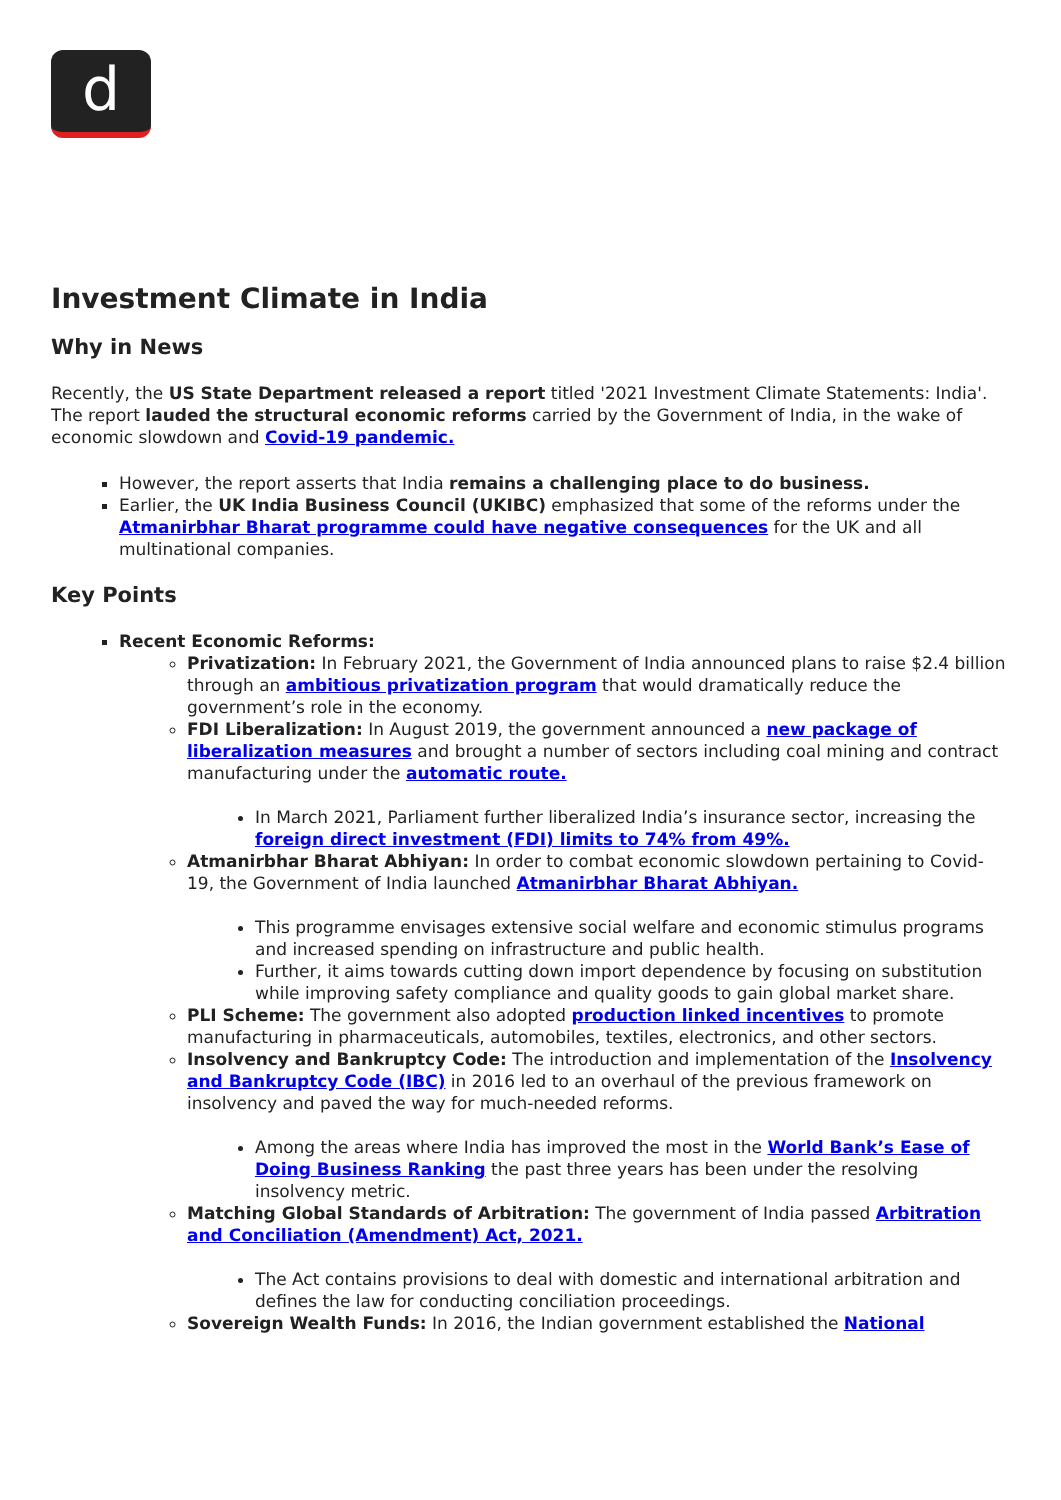d
Investment Climate in India
Why in News
Recently, the US State Department released a report titled '2021 Investment Climate Statements: India'. The report lauded the structural economic reforms carried by the Government of India, in the wake of economic slowdown and Covid-19 pandemic.
However, the report asserts that India remains a challenging place to do business.
Earlier, the UK India Business Council (UKIBC) emphasized that some of the reforms under the Atmanirbhar Bharat programme could have negative consequences for the UK and all multinational companies.
Key Points
Recent Economic Reforms:
Privatization: In February 2021, the Government of India announced plans to raise $2.4 billion through an ambitious privatization program that would dramatically reduce the government’s role in the economy.
FDI Liberalization: In August 2019, the government announced a new package of liberalization measures and brought a number of sectors including coal mining and contract manufacturing under the automatic route.
In March 2021, Parliament further liberalized India’s insurance sector, increasing the foreign direct investment (FDI) limits to 74% from 49%.
Atmanirbhar Bharat Abhiyan: In order to combat economic slowdown pertaining to Covid-19, the Government of India launched Atmanirbhar Bharat Abhiyan.
This programme envisages extensive social welfare and economic stimulus programs and increased spending on infrastructure and public health.
Further, it aims towards cutting down import dependence by focusing on substitution while improving safety compliance and quality goods to gain global market share.
PLI Scheme: The government also adopted production linked incentives to promote manufacturing in pharmaceuticals, automobiles, textiles, electronics, and other sectors.
Insolvency and Bankruptcy Code: The introduction and implementation of the Insolvency and Bankruptcy Code (IBC) in 2016 led to an overhaul of the previous framework on insolvency and paved the way for much-needed reforms.
Among the areas where India has improved the most in the World Bank’s Ease of Doing Business Ranking the past three years has been under the resolving insolvency metric.
Matching Global Standards of Arbitration: The government of India passed Arbitration and Conciliation (Amendment) Act, 2021.
The Act contains provisions to deal with domestic and international arbitration and defines the law for conducting conciliation proceedings.
Sovereign Wealth Funds: In 2016, the Indian government established the National